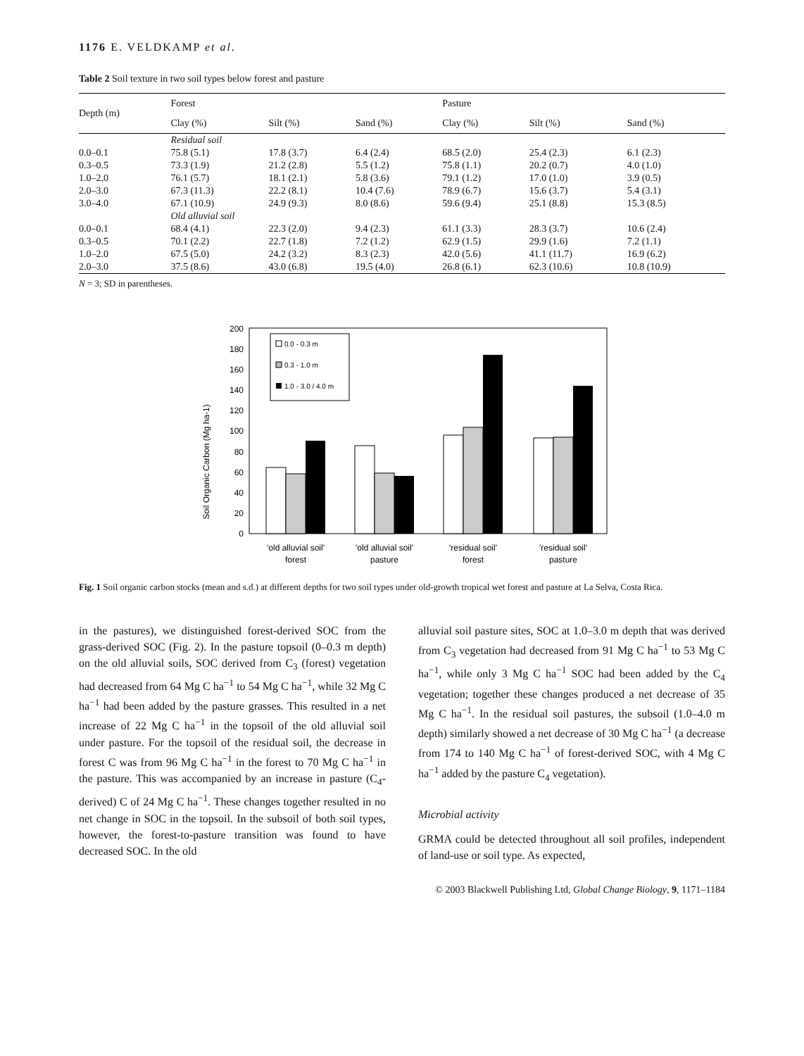1176 E. VELDKAMP et al.
Table 2 Soil texture in two soil types below forest and pasture
| Depth (m) | Forest | | | Pasture | | |
| --- | --- | --- | --- | --- | --- | --- |
| | Clay (%) | Silt (%) | Sand (%) | Clay (%) | Silt (%) | Sand (%) |
| | Residual soil | | | | | |
| 0.0–0.1 | 75.8 (5.1) | 17.8 (3.7) | 6.4 (2.4) | 68.5 (2.0) | 25.4 (2.3) | 6.1 (2.3) |
| 0.3–0.5 | 73.3 (1.9) | 21.2 (2.8) | 5.5 (1.2) | 75.8 (1.1) | 20.2 (0.7) | 4.0 (1.0) |
| 1.0–2.0 | 76.1 (5.7) | 18.1 (2.1) | 5.8 (3.6) | 79.1 (1.2) | 17.0 (1.0) | 3.9 (0.5) |
| 2.0–3.0 | 67.3 (11.3) | 22.2 (8.1) | 10.4 (7.6) | 78.9 (6.7) | 15.6 (3.7) | 5.4 (3.1) |
| 3.0–4.0 | 67.1 (10.9) | 24.9 (9.3) | 8.0 (8.6) | 59.6 (9.4) | 25.1 (8.8) | 15.3 (8.5) |
| | Old alluvial soil | | | | | |
| 0.0–0.1 | 68.4 (4.1) | 22.3 (2.0) | 9.4 (2.3) | 61.1 (3.3) | 28.3 (3.7) | 10.6 (2.4) |
| 0.3–0.5 | 70.1 (2.2) | 22.7 (1.8) | 7.2 (1.2) | 62.9 (1.5) | 29.9 (1.6) | 7.2 (1.1) |
| 1.0–2.0 | 67.5 (5.0) | 24.2 (3.2) | 8.3 (2.3) | 42.0 (5.6) | 41.1 (11.7) | 16.9 (6.2) |
| 2.0–3.0 | 37.5 (8.6) | 43.0 (6.8) | 19.5 (4.0) | 26.8 (6.1) | 62.3 (10.6) | 10.8 (10.9) |
N = 3; SD in parentheses.
Soil Organic Carbon (Mg ha-1)
0
20
40
60
80
100
120
140
160
180
200
0.0 - 0.3 m
0.3 - 1.0 m
1.0 - 3.0 / 4.0 m
'old alluvial soil'
forest
'old alluvial soil'
pasture
'residual soil'
forest
'residual soil'
pasture
Fig. 1 Soil organic carbon stocks (mean and s.d.) at different depths for two soil types under old-growth tropical wet forest and pasture at La Selva, Costa Rica.
in the pastures), we distinguished forest-derived SOC from the grass-derived SOC (Fig. 2). In the pasture topsoil (0–0.3 m depth) on the old alluvial soils, SOC derived from C<sub>3</sub> (forest) vegetation had decreased from 64 Mg C ha<sup>−1</sup> to 54 Mg C ha<sup>−1</sup>, while 32 Mg C ha<sup>−1</sup> had been added by the pasture grasses. This resulted in a net increase of 22 Mg C ha<sup>−1</sup> in the topsoil of the old alluvial soil under pasture. For the topsoil of the residual soil, the decrease in forest C was from 96 Mg C ha<sup>−1</sup> in the forest to 70 Mg C ha<sup>−1</sup> in the pasture. This was accompanied by an increase in pasture (C<sub>4</sub>-derived) C of 24 Mg C ha<sup>−1</sup>. These changes together resulted in no net change in SOC in the topsoil. In the subsoil of both soil types, however, the forest-to-pasture transition was found to have decreased SOC. In the old
alluvial soil pasture sites, SOC at 1.0–3.0 m depth that was derived from C<sub>3</sub> vegetation had decreased from 91 Mg C ha<sup>−1</sup> to 53 Mg C ha<sup>−1</sup>, while only 3 Mg C ha<sup>−1</sup> SOC had been added by the C<sub>4</sub> vegetation; together these changes produced a net decrease of 35 Mg C ha<sup>−1</sup>. In the residual soil pastures, the subsoil (1.0–4.0 m depth) similarly showed a net decrease of 30 Mg C ha<sup>−1</sup> (a decrease from 174 to 140 Mg C ha<sup>−1</sup> of forest-derived SOC, with 4 Mg C ha<sup>−1</sup> added by the pasture C<sub>4</sub> vegetation).
Microbial activity
GRMA could be detected throughout all soil profiles, independent of land-use or soil type. As expected,
© 2003 Blackwell Publishing Ltd, Global Change Biology, 9, 1171–1184